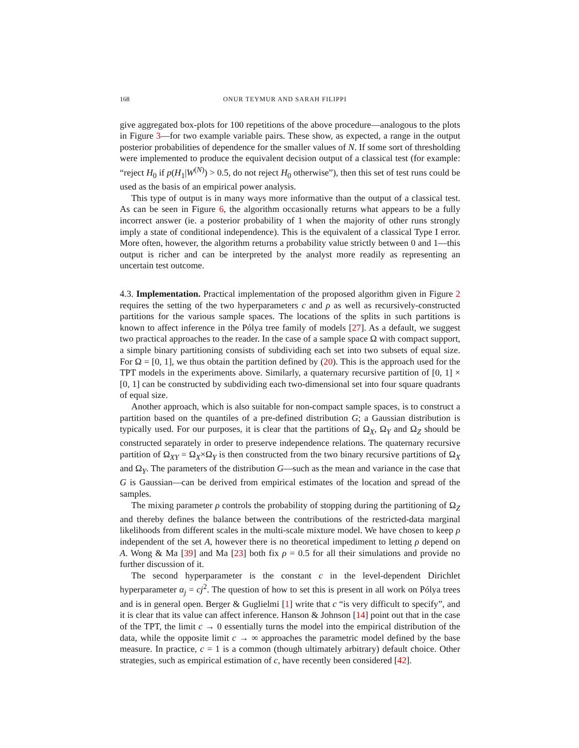168 ONUR TEYMUR AND SARAH FILIPPI
give aggregated box-plots for 100 repetitions of the above procedure—analogous to the plots in Figure 3—for two example variable pairs. These show, as expected, a range in the output posterior probabilities of dependence for the smaller values of N. If some sort of thresholding were implemented to produce the equivalent decision output of a classical test (for example: “reject H<sub>0</sub> if p(H<sub>1</sub>|W<sup>(N)</sup>) > 0.5, do not reject H<sub>0</sub> otherwise”), then this set of test runs could be used as the basis of an empirical power analysis.
This type of output is in many ways more informative than the output of a classical test. As can be seen in Figure 6, the algorithm occasionally returns what appears to be a fully incorrect answer (ie. a posterior probability of 1 when the majority of other runs strongly imply a state of conditional independence). This is the equivalent of a classical Type I error. More often, however, the algorithm returns a probability value strictly between 0 and 1—this output is richer and can be interpreted by the analyst more readily as representing an uncertain test outcome.
4.3. Implementation. Practical implementation of the proposed algorithm given in Figure 2 requires the setting of the two hyperparameters c and ρ as well as recursively-constructed partitions for the various sample spaces. The locations of the splits in such partitions is known to affect inference in the Pólya tree family of models [27]. As a default, we suggest two practical approaches to the reader. In the case of a sample space Ω with compact support, a simple binary partitioning consists of subdividing each set into two subsets of equal size. For Ω = [0, 1], we thus obtain the partition defined by (20). This is the approach used for the TPT models in the experiments above. Similarly, a quaternary recursive partition of [0, 1] × [0, 1] can be constructed by subdividing each two-dimensional set into four square quadrants of equal size.
Another approach, which is also suitable for non-compact sample spaces, is to construct a partition based on the quantiles of a pre-defined distribution G; a Gaussian distribution is typically used. For our purposes, it is clear that the partitions of Ω<sub>X</sub>, Ω<sub>Y</sub> and Ω<sub>Z</sub> should be constructed separately in order to preserve independence relations. The quaternary recursive partition of Ω<sub>XY</sub> = Ω<sub>X</sub>×Ω<sub>Y</sub> is then constructed from the two binary recursive partitions of Ω<sub>X</sub> and Ω<sub>Y</sub>. The parameters of the distribution G—such as the mean and variance in the case that G is Gaussian—can be derived from empirical estimates of the location and spread of the samples.
The mixing parameter ρ controls the probability of stopping during the partitioning of Ω<sub>Z</sub> and thereby defines the balance between the contributions of the restricted-data marginal likelihoods from different scales in the multi-scale mixture model. We have chosen to keep ρ independent of the set A, however there is no theoretical impediment to letting ρ depend on A. Wong & Ma [39] and Ma [23] both fix ρ = 0.5 for all their simulations and provide no further discussion of it.
The second hyperparameter is the constant c in the level-dependent Dirichlet hyperparameter α<sub>j</sub> = cj<sup>2</sup>. The question of how to set this is present in all work on Pólya trees and is in general open. Berger & Guglielmi [1] write that c “is very difficult to specify”, and it is clear that its value can affect inference. Hanson & Johnson [14] point out that in the case of the TPT, the limit c → 0 essentially turns the model into the empirical distribution of the data, while the opposite limit c → ∞ approaches the parametric model defined by the base measure. In practice, c = 1 is a common (though ultimately arbitrary) default choice. Other strategies, such as empirical estimation of c, have recently been considered [42].